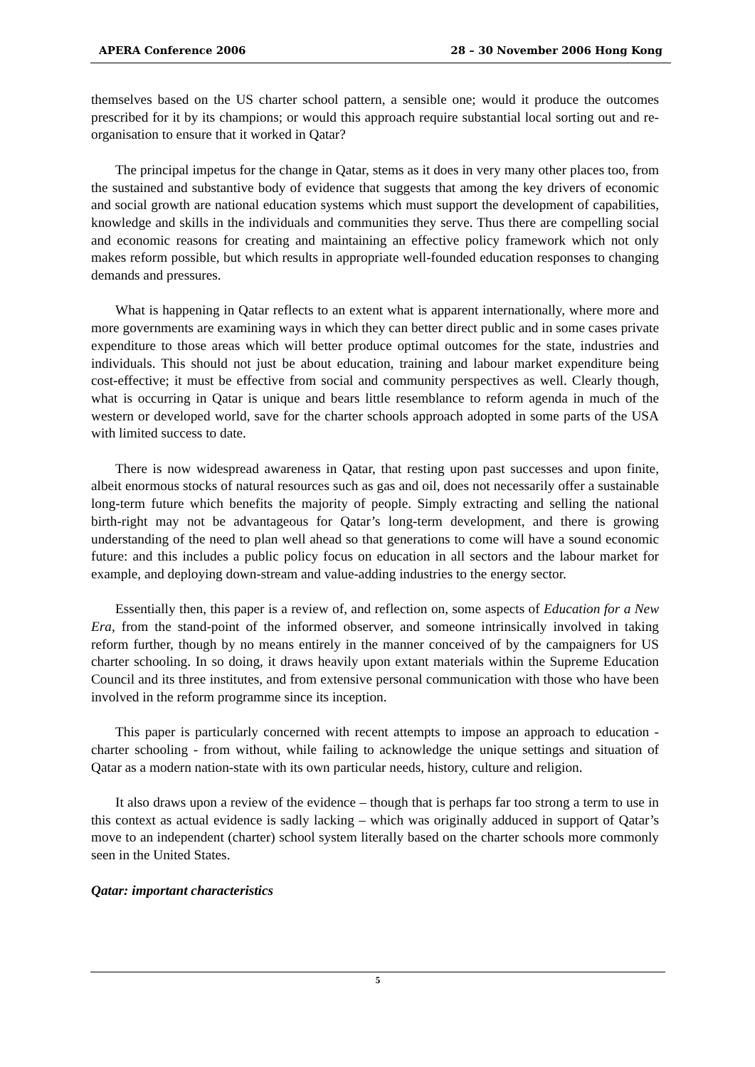APERA Conference 2006 28 – 30 November 2006 Hong Kong
themselves based on the US charter school pattern, a sensible one; would it produce the outcomes prescribed for it by its champions; or would this approach require substantial local sorting out and re-organisation to ensure that it worked in Qatar?
The principal impetus for the change in Qatar, stems as it does in very many other places too, from the sustained and substantive body of evidence that suggests that among the key drivers of economic and social growth are national education systems which must support the development of capabilities, knowledge and skills in the individuals and communities they serve. Thus there are compelling social and economic reasons for creating and maintaining an effective policy framework which not only makes reform possible, but which results in appropriate well-founded education responses to changing demands and pressures.
What is happening in Qatar reflects to an extent what is apparent internationally, where more and more governments are examining ways in which they can better direct public and in some cases private expenditure to those areas which will better produce optimal outcomes for the state, industries and individuals. This should not just be about education, training and labour market expenditure being cost-effective; it must be effective from social and community perspectives as well. Clearly though, what is occurring in Qatar is unique and bears little resemblance to reform agenda in much of the western or developed world, save for the charter schools approach adopted in some parts of the USA with limited success to date.
There is now widespread awareness in Qatar, that resting upon past successes and upon finite, albeit enormous stocks of natural resources such as gas and oil, does not necessarily offer a sustainable long-term future which benefits the majority of people. Simply extracting and selling the national birth-right may not be advantageous for Qatar’s long-term development, and there is growing understanding of the need to plan well ahead so that generations to come will have a sound economic future: and this includes a public policy focus on education in all sectors and the labour market for example, and deploying down-stream and value-adding industries to the energy sector.
Essentially then, this paper is a review of, and reflection on, some aspects of Education for a New Era, from the stand-point of the informed observer, and someone intrinsically involved in taking reform further, though by no means entirely in the manner conceived of by the campaigners for US charter schooling. In so doing, it draws heavily upon extant materials within the Supreme Education Council and its three institutes, and from extensive personal communication with those who have been involved in the reform programme since its inception.
This paper is particularly concerned with recent attempts to impose an approach to education - charter schooling - from without, while failing to acknowledge the unique settings and situation of Qatar as a modern nation-state with its own particular needs, history, culture and religion.
It also draws upon a review of the evidence – though that is perhaps far too strong a term to use in this context as actual evidence is sadly lacking – which was originally adduced in support of Qatar’s move to an independent (charter) school system literally based on the charter schools more commonly seen in the United States.
Qatar: important characteristics
5